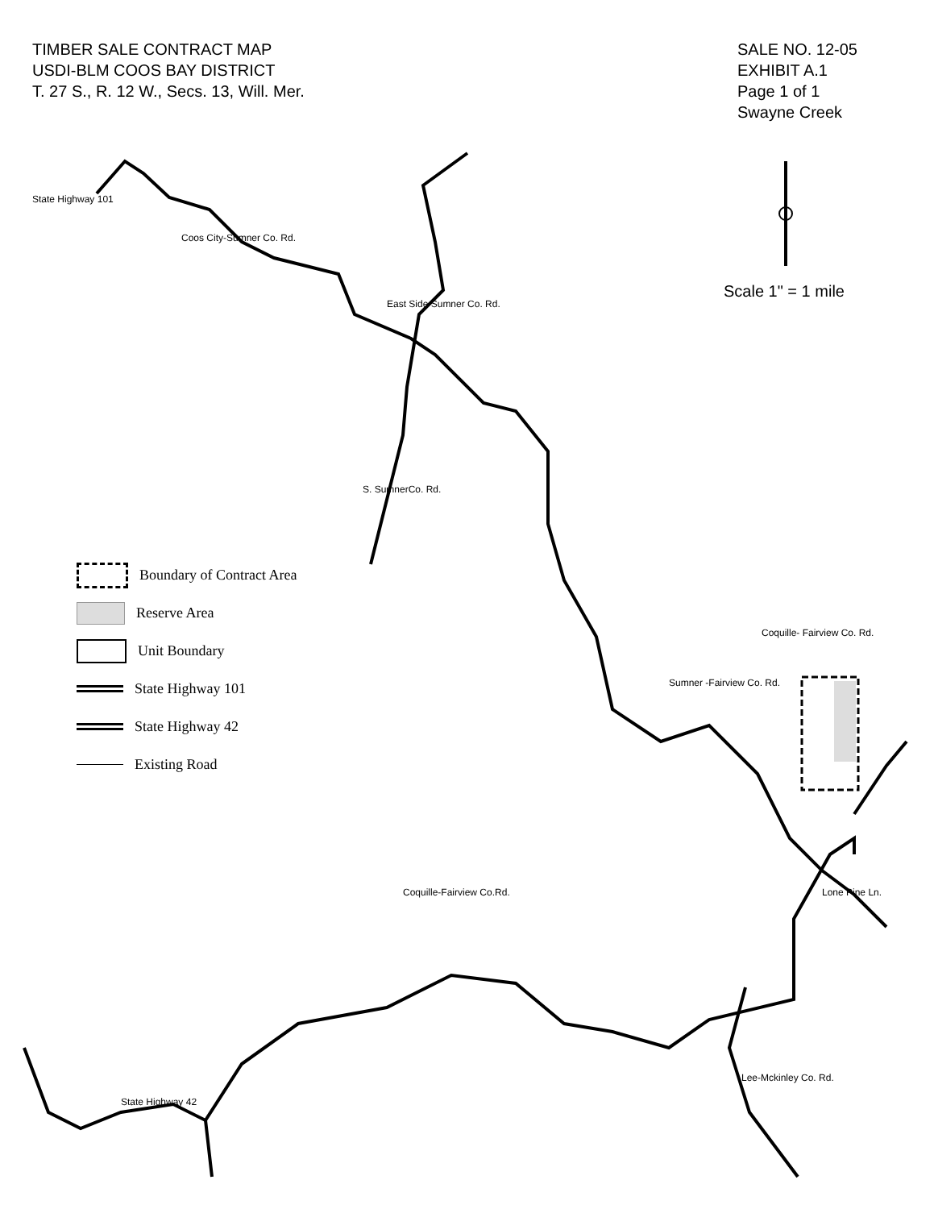TIMBER SALE CONTRACT MAP
USDI-BLM COOS BAY DISTRICT
T. 27 S., R. 12 W., Secs. 13, Will. Mer.
SALE NO. 12-05
EXHIBIT A.1
Page 1 of 1
Swayne Creek
Scale 1" = 1 mile
Boundary of Contract Area
Reserve Area
Unit Boundary
State Highway 101
State Highway 42
Existing Road
State Highway 101
Coos City-Sumner Co. Rd.
East Side Sumner Co. Rd.
S. SumnerCo. Rd.
Coquille- Fairview Co. Rd.
Sumner -Fairview Co. Rd.
Lone Pine Ln. Coquille-Fairview Co.Rd.
State Highway 42
Lee-Mckinley Co. Rd.